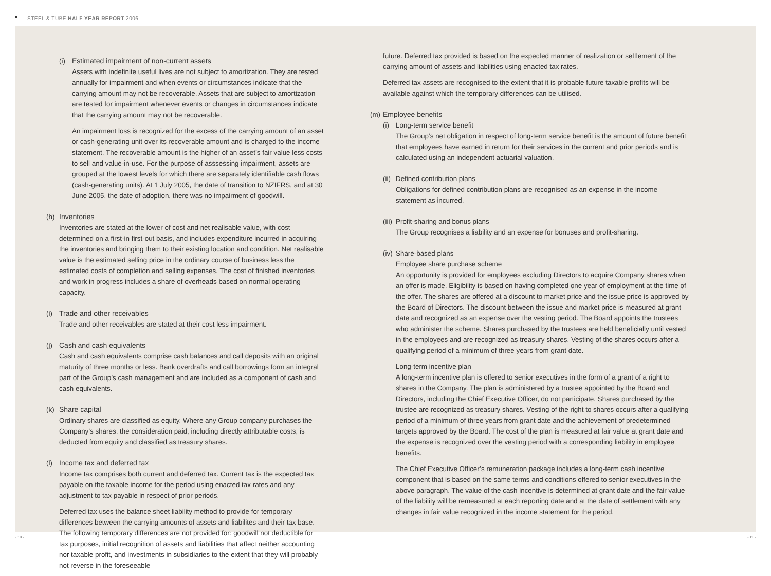STEEL & TUBE HALF YEAR REPORT 2006
(i) Estimated impairment of non-current assets
Assets with indefinite useful lives are not subject to amortization. They are tested annually for impairment and when events or circumstances indicate that the carrying amount may not be recoverable. Assets that are subject to amortization are tested for impairment whenever events or changes in circumstances indicate that the carrying amount may not be recoverable.
An impairment loss is recognized for the excess of the carrying amount of an asset or cash-generating unit over its recoverable amount and is charged to the income statement. The recoverable amount is the higher of an asset’s fair value less costs to sell and value-in-use. For the purpose of asssessing impairment, assets are grouped at the lowest levels for which there are separately identifiable cash flows (cash-generating units). At 1 July 2005, the date of transition to NZIFRS, and at 30 June 2005, the date of adoption, there was no impairment of goodwill.
(h) Inventories
Inventories are stated at the lower of cost and net realisable value, with cost determined on a first-in first-out basis, and includes expenditure incurred in acquiring the inventories and bringing them to their existing location and condition. Net realisable value is the estimated selling price in the ordinary course of business less the estimated costs of completion and selling expenses. The cost of finished inventories and work in progress includes a share of overheads based on normal operating capacity.
(i) Trade and other receivables
Trade and other receivables are stated at their cost less impairment.
(j) Cash and cash equivalents
Cash and cash equivalents comprise cash balances and call deposits with an original maturity of three months or less. Bank overdrafts and call borrowings form an integral part of the Group’s cash management and are included as a component of cash and cash equivalents.
(k) Share capital
Ordinary shares are classified as equity. Where any Group company purchases the Company’s shares, the consideration paid, including directly attributable costs, is deducted from equity and classified as treasury shares.
(l) Income tax and deferred tax
Income tax comprises both current and deferred tax. Current tax is the expected tax payable on the taxable income for the period using enacted tax rates and any adjustment to tax payable in respect of prior periods.
Deferred tax uses the balance sheet liability method to provide for temporary differences between the carrying amounts of assets and liabilites and their tax base. The following temporary differences are not provided for: goodwill not deductible for tax purposes, initial recognition of assets and liabilities that affect neither accounting nor taxable profit, and investments in subsidiaries to the extent that they will probably not reverse in the foreseeable
future. Deferred tax provided is based on the expected manner of realization or settlement of the carrying amount of assets and liabilities using enacted tax rates.
Deferred tax assets are recognised to the extent that it is probable future taxable profits will be available against which the temporary differences can be utilised.
(m) Employee benefits
(i) Long-term service benefit
The Group’s net obligation in respect of long-term service benefit is the amount of future benefit that employees have earned in return for their services in the current and prior periods and is calculated using an independent actuarial valuation.
(ii)
Defined contribution plans
Obligations for defined contribution plans are recognised as an expense in the income statement as incurred.
(iii)
Profit-sharing and bonus plans
The Group recognises a liability and an expense for bonuses and profit-sharing.
(iv)
Share-based plans
Employee share purchase scheme
An opportunity is provided for employees excluding Directors to acquire Company shares when an offer is made. Eligibility is based on having completed one year of employment at the time of the offer. The shares are offered at a discount to market price and the issue price is approved by the Board of Directors. The discount between the issue and market price is measured at grant date and recognized as an expense over the vesting period. The Board appoints the trustees who administer the scheme. Shares purchased by the trustees are held beneficially until vested in the employees and are recognized as treasury shares. Vesting of the shares occurs after a qualifying period of a minimum of three years from grant date.
Long-term incentive plan
A long-term incentive plan is offered to senior executives in the form of a grant of a right to shares in the Company. The plan is administered by a trustee appointed by the Board and Directors, including the Chief Executive Officer, do not participate. Shares purchased by the trustee are recognized as treasury shares. Vesting of the right to shares occurs after a qualifying period of a minimum of three years from grant date and the achievement of predetermined targets approved by the Board. The cost of the plan is measured at fair value at grant date and the expense is recognized over the vesting period with a corresponding liability in employee benefits.
The Chief Executive Officer’s remuneration package includes a long-term cash incentive component that is based on the same terms and conditions offered to senior executives in the above paragraph. The value of the cash incentive is determined at grant date and the fair value of the liability will be remeasured at each reporting date and at the date of settlement with any changes in fair value recognized in the income statement for the period.
- 10 - - 11 -